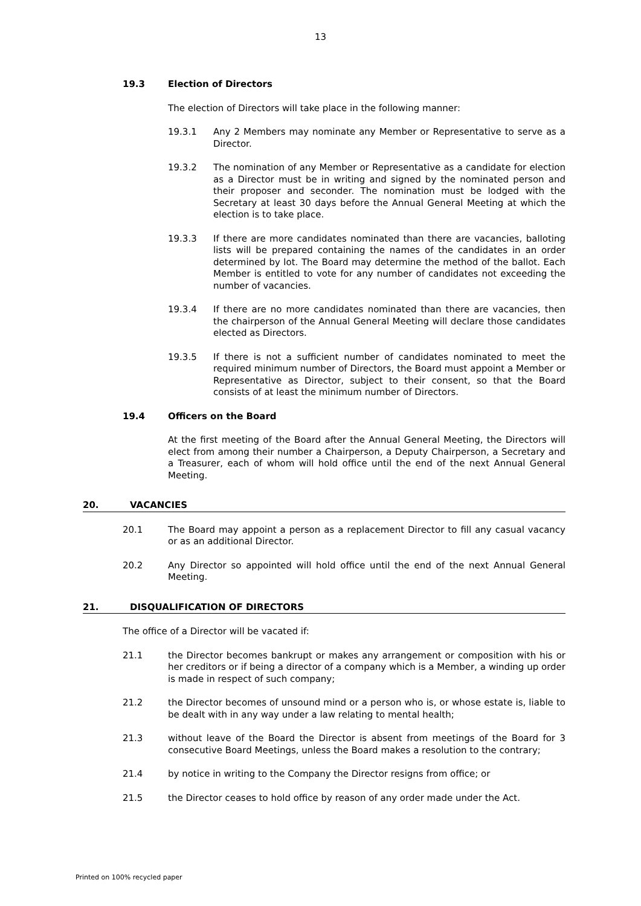13
19.3 Election of Directors
The election of Directors will take place in the following manner:
19.3.1 Any 2 Members may nominate any Member or Representative to serve as a Director.
19.3.2 The nomination of any Member or Representative as a candidate for election as a Director must be in writing and signed by the nominated person and their proposer and seconder. The nomination must be lodged with the Secretary at least 30 days before the Annual General Meeting at which the election is to take place.
19.3.3 If there are more candidates nominated than there are vacancies, balloting lists will be prepared containing the names of the candidates in an order determined by lot. The Board may determine the method of the ballot. Each Member is entitled to vote for any number of candidates not exceeding the number of vacancies.
19.3.4 If there are no more candidates nominated than there are vacancies, then the chairperson of the Annual General Meeting will declare those candidates elected as Directors.
19.3.5 If there is not a sufficient number of candidates nominated to meet the required minimum number of Directors, the Board must appoint a Member or Representative as Director, subject to their consent, so that the Board consists of at least the minimum number of Directors.
19.4 Officers on the Board
At the first meeting of the Board after the Annual General Meeting, the Directors will elect from among their number a Chairperson, a Deputy Chairperson, a Secretary and a Treasurer, each of whom will hold office until the end of the next Annual General Meeting.
20. VACANCIES
20.1 The Board may appoint a person as a replacement Director to fill any casual vacancy or as an additional Director.
20.2 Any Director so appointed will hold office until the end of the next Annual General Meeting.
21. DISQUALIFICATION OF DIRECTORS
The office of a Director will be vacated if:
21.1 the Director becomes bankrupt or makes any arrangement or composition with his or her creditors or if being a director of a company which is a Member, a winding up order is made in respect of such company;
21.2 the Director becomes of unsound mind or a person who is, or whose estate is, liable to be dealt with in any way under a law relating to mental health;
21.3 without leave of the Board the Director is absent from meetings of the Board for 3 consecutive Board Meetings, unless the Board makes a resolution to the contrary;
21.4 by notice in writing to the Company the Director resigns from office; or
21.5 the Director ceases to hold office by reason of any order made under the Act.
Printed on 100% recycled paper